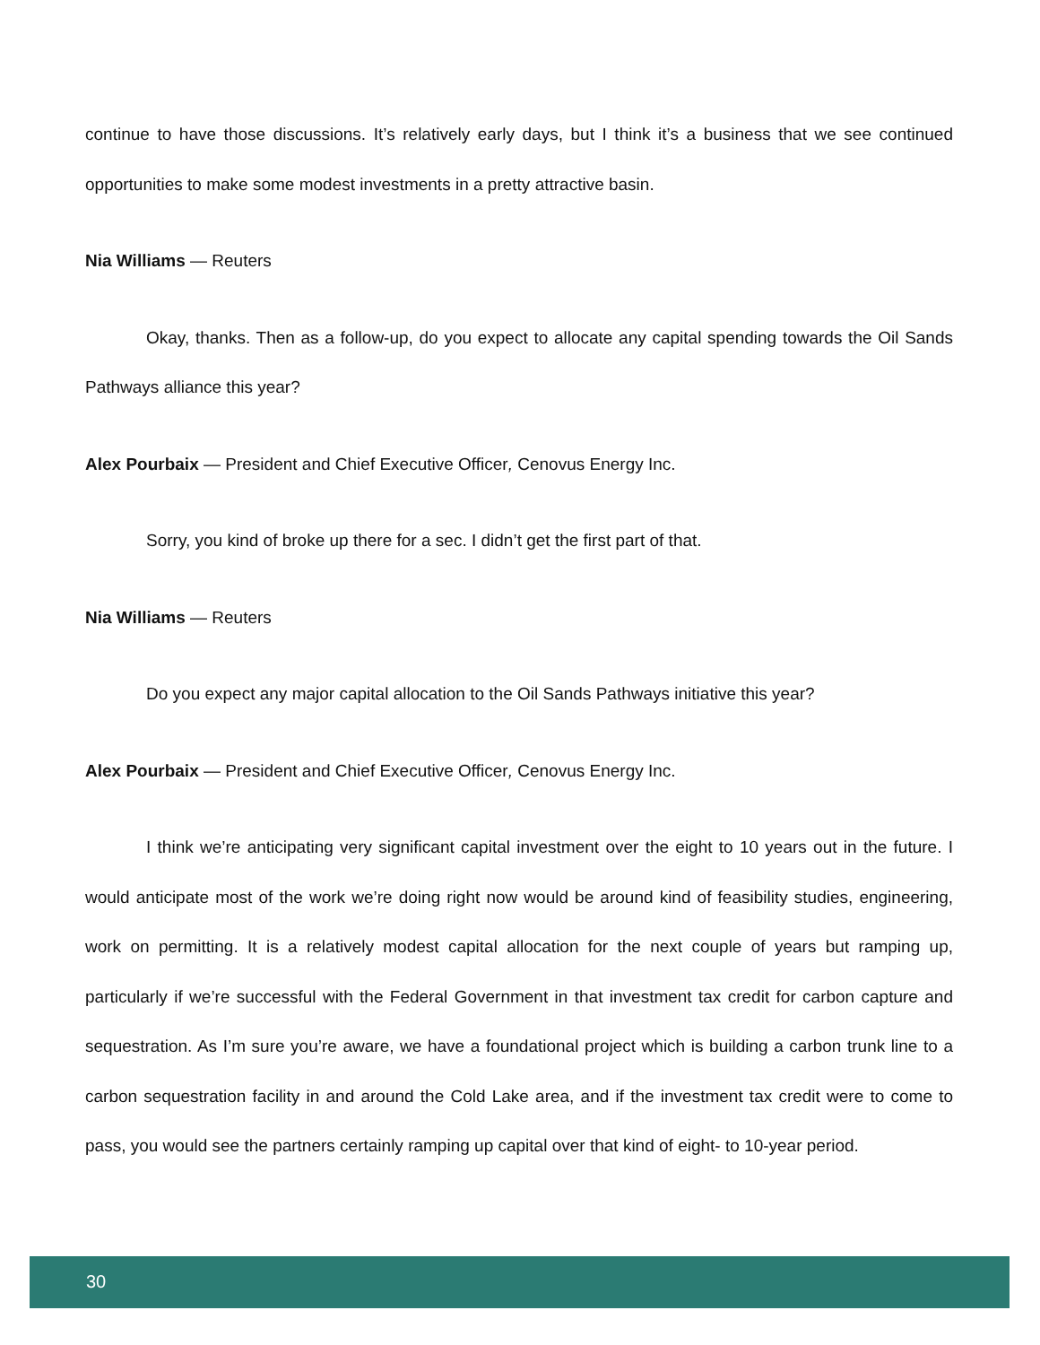continue to have those discussions. It’s relatively early days, but I think it’s a business that we see continued opportunities to make some modest investments in a pretty attractive basin.
Nia Williams — Reuters
Okay, thanks. Then as a follow-up, do you expect to allocate any capital spending towards the Oil Sands Pathways alliance this year?
Alex Pourbaix — President and Chief Executive Officer, Cenovus Energy Inc.
Sorry, you kind of broke up there for a sec. I didn’t get the first part of that.
Nia Williams — Reuters
Do you expect any major capital allocation to the Oil Sands Pathways initiative this year?
Alex Pourbaix — President and Chief Executive Officer, Cenovus Energy Inc.
I think we’re anticipating very significant capital investment over the eight to 10 years out in the future. I would anticipate most of the work we’re doing right now would be around kind of feasibility studies, engineering, work on permitting. It is a relatively modest capital allocation for the next couple of years but ramping up, particularly if we’re successful with the Federal Government in that investment tax credit for carbon capture and sequestration. As I’m sure you’re aware, we have a foundational project which is building a carbon trunk line to a carbon sequestration facility in and around the Cold Lake area, and if the investment tax credit were to come to pass, you would see the partners certainly ramping up capital over that kind of eight- to 10-year period.
30